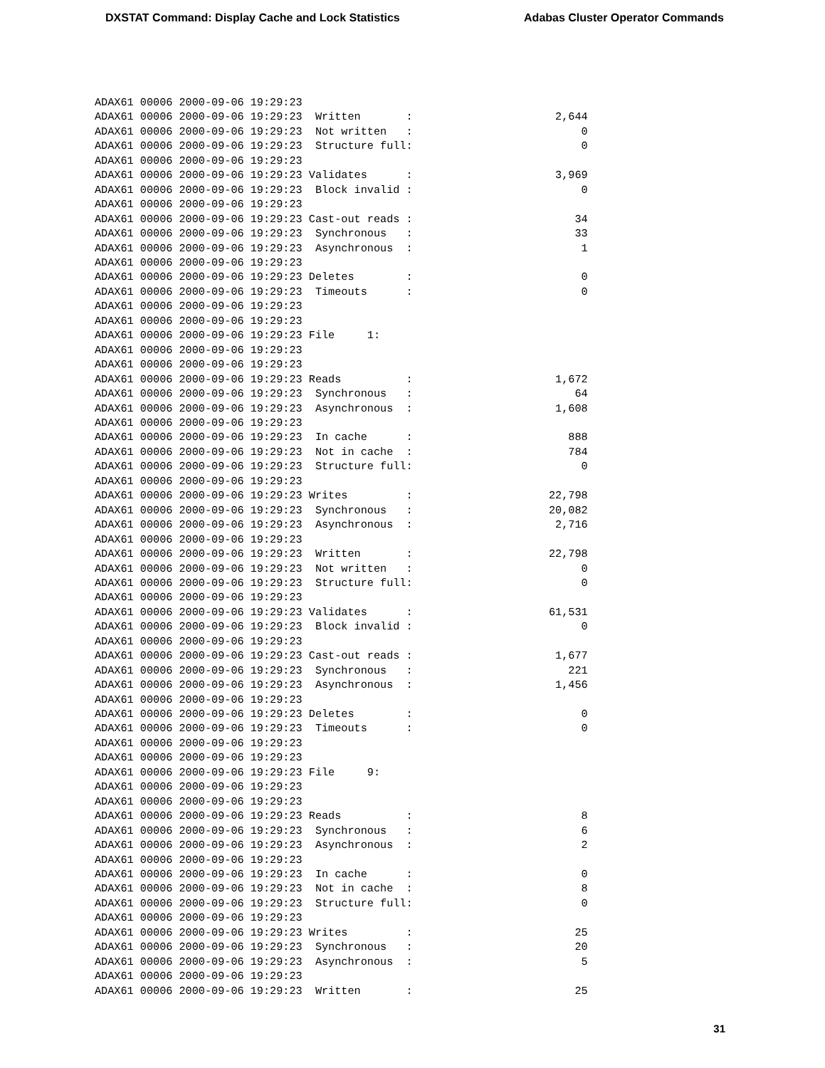DXSTAT Command: Display Cache and Lock Statistics Adabas Cluster Operator Commands
ADAX61 00006 2000-09-06 19:29:23
ADAX61 00006 2000-09-06 19:29:23  Written       :                      2,644
ADAX61 00006 2000-09-06 19:29:23  Not written   :                          0
ADAX61 00006 2000-09-06 19:29:23  Structure full:                          0
ADAX61 00006 2000-09-06 19:29:23
ADAX61 00006 2000-09-06 19:29:23 Validates      :                      3,969
ADAX61 00006 2000-09-06 19:29:23  Block invalid :                          0
ADAX61 00006 2000-09-06 19:29:23
ADAX61 00006 2000-09-06 19:29:23 Cast-out reads :                         34
ADAX61 00006 2000-09-06 19:29:23  Synchronous   :                         33
ADAX61 00006 2000-09-06 19:29:23  Asynchronous  :                          1
ADAX61 00006 2000-09-06 19:29:23
ADAX61 00006 2000-09-06 19:29:23 Deletes        :                          0
ADAX61 00006 2000-09-06 19:29:23  Timeouts      :                          0
ADAX61 00006 2000-09-06 19:29:23
ADAX61 00006 2000-09-06 19:29:23
ADAX61 00006 2000-09-06 19:29:23 File     1:
ADAX61 00006 2000-09-06 19:29:23
ADAX61 00006 2000-09-06 19:29:23
ADAX61 00006 2000-09-06 19:29:23 Reads          :                      1,672
ADAX61 00006 2000-09-06 19:29:23  Synchronous   :                         64
ADAX61 00006 2000-09-06 19:29:23  Asynchronous  :                      1,608
ADAX61 00006 2000-09-06 19:29:23
ADAX61 00006 2000-09-06 19:29:23  In cache      :                        888
ADAX61 00006 2000-09-06 19:29:23  Not in cache  :                        784
ADAX61 00006 2000-09-06 19:29:23  Structure full:                          0
ADAX61 00006 2000-09-06 19:29:23
ADAX61 00006 2000-09-06 19:29:23 Writes         :                     22,798
ADAX61 00006 2000-09-06 19:29:23  Synchronous   :                     20,082
ADAX61 00006 2000-09-06 19:29:23  Asynchronous  :                      2,716
ADAX61 00006 2000-09-06 19:29:23
ADAX61 00006 2000-09-06 19:29:23  Written       :                     22,798
ADAX61 00006 2000-09-06 19:29:23  Not written   :                          0
ADAX61 00006 2000-09-06 19:29:23  Structure full:                          0
ADAX61 00006 2000-09-06 19:29:23
ADAX61 00006 2000-09-06 19:29:23 Validates      :                     61,531
ADAX61 00006 2000-09-06 19:29:23  Block invalid :                          0
ADAX61 00006 2000-09-06 19:29:23
ADAX61 00006 2000-09-06 19:29:23 Cast-out reads :                      1,677
ADAX61 00006 2000-09-06 19:29:23  Synchronous   :                        221
ADAX61 00006 2000-09-06 19:29:23  Asynchronous  :                      1,456
ADAX61 00006 2000-09-06 19:29:23
ADAX61 00006 2000-09-06 19:29:23 Deletes        :                          0
ADAX61 00006 2000-09-06 19:29:23  Timeouts      :                          0
ADAX61 00006 2000-09-06 19:29:23
ADAX61 00006 2000-09-06 19:29:23
ADAX61 00006 2000-09-06 19:29:23 File     9:
ADAX61 00006 2000-09-06 19:29:23
ADAX61 00006 2000-09-06 19:29:23
ADAX61 00006 2000-09-06 19:29:23 Reads          :                          8
ADAX61 00006 2000-09-06 19:29:23  Synchronous   :                          6
ADAX61 00006 2000-09-06 19:29:23  Asynchronous  :                          2
ADAX61 00006 2000-09-06 19:29:23
ADAX61 00006 2000-09-06 19:29:23  In cache      :                          0
ADAX61 00006 2000-09-06 19:29:23  Not in cache  :                          8
ADAX61 00006 2000-09-06 19:29:23  Structure full:                          0
ADAX61 00006 2000-09-06 19:29:23
ADAX61 00006 2000-09-06 19:29:23 Writes         :                         25
ADAX61 00006 2000-09-06 19:29:23  Synchronous   :                         20
ADAX61 00006 2000-09-06 19:29:23  Asynchronous  :                          5
ADAX61 00006 2000-09-06 19:29:23
ADAX61 00006 2000-09-06 19:29:23  Written       :                         25
31